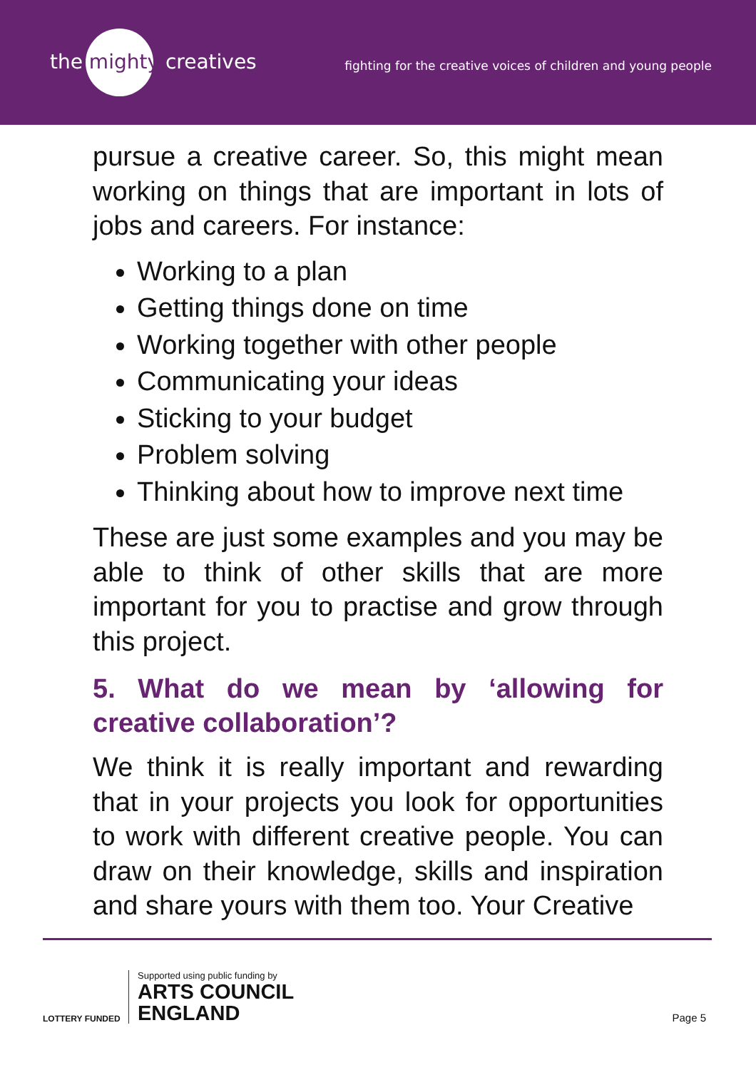the mighty creatives
fighting for the creative voices of children and young people
pursue a creative career. So, this might mean working on things that are important in lots of jobs and careers. For instance:
Working to a plan
Getting things done on time
Working together with other people
Communicating your ideas
Sticking to your budget
Problem solving
Thinking about how to improve next time
These are just some examples and you may be able to think of other skills that are more important for you to practise and grow through this project.
5. What do we mean by ‘allowing for creative collaboration’?
We think it is really important and rewarding that in your projects you look for opportunities to work with different creative people. You can draw on their knowledge, skills and inspiration and share yours with them too. Your Creative
LOTTERY FUNDED
Supported using public funding by
ARTS COUNCIL
ENGLAND
Page 5